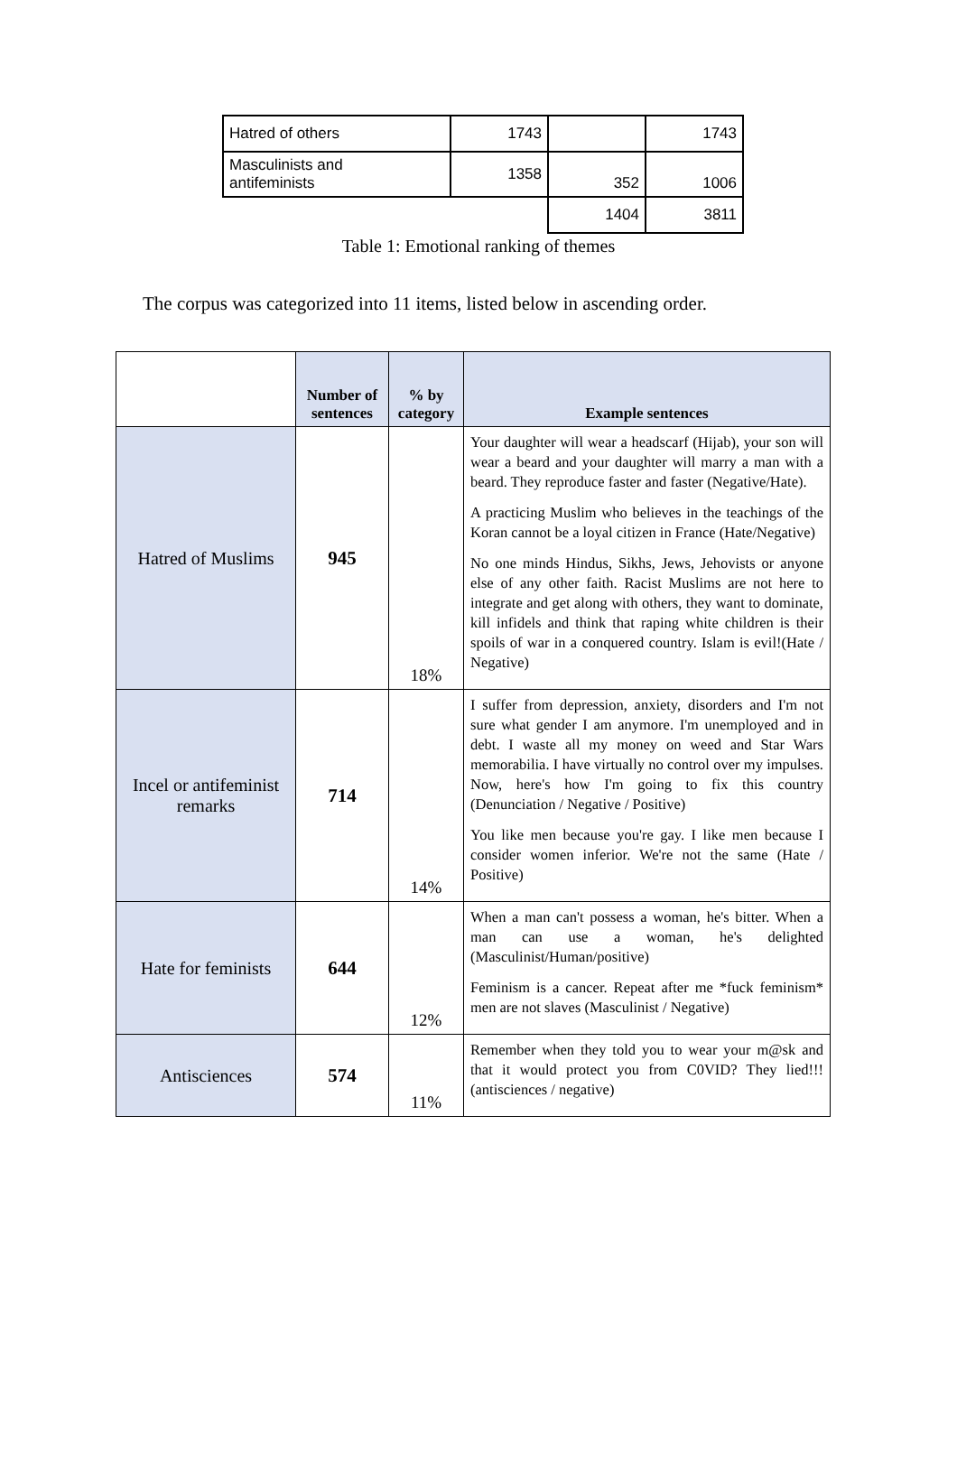| Hatred of others | 1743 | | 1743 |
| Masculinists and antifeminists | 1358 | 352 | 1006 |
| | | 1404 | 3811 |
Table 1: Emotional ranking of themes
The corpus was categorized into 11 items, listed below in ascending order.
| | Number of sentences | % by category | Example sentences |
| --- | --- | --- | --- |
| Hatred of Muslims | 945 | 18% | Your daughter will wear a headscarf (Hijab), your son will wear a beard and your daughter will marry a man with a beard. They reproduce faster and faster (Negative/Hate). A practicing Muslim who believes in the teachings of the Koran cannot be a loyal citizen in France (Hate/Negative) No one minds Hindus, Sikhs, Jews, Jehovists or anyone else of any other faith. Racist Muslims are not here to integrate and get along with others, they want to dominate, kill infidels and think that raping white children is their spoils of war in a conquered country. Islam is evil!(Hate / Negative) |
| Incel or antifeminist remarks | 714 | 14% | I suffer from depression, anxiety, disorders and I'm not sure what gender I am anymore. I'm unemployed and in debt. I waste all my money on weed and Star Wars memorabilia. I have virtually no control over my impulses. Now, here's how I'm going to fix this country (Denunciation / Negative / Positive) You like men because you're gay. I like men because I consider women inferior. We're not the same (Hate / Positive) |
| Hate for feminists | 644 | 12% | When a man can't possess a woman, he's bitter. When a man can use a woman, he's delighted (Masculinist/Human/positive) Feminism is a cancer. Repeat after me *fuck feminism* men are not slaves (Masculinist / Negative) |
| Antisciences | 574 | 11% | Remember when they told you to wear your m@sk and that it would protect you from C0VID? They lied!!! (antisciences / negative) |